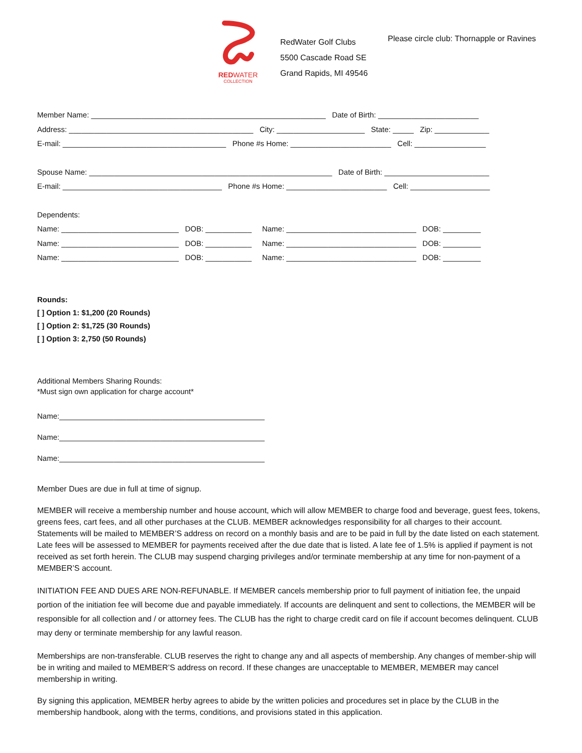REDWATER
COLLECTION
RedWater Golf Clubs
5500 Cascade Road SE
Grand Rapids, MI 49546
Please circle club: Thornapple or Ravines
Member Name: ________________________________________________________ Date of Birth: ________________________
Address: ____________________________________________ City: _____________________ State: _____ Zip: _____________
E-mail: _______________________________________ Phone #s Home: ________________________ Cell: _________________
Spouse Name: __________________________________________________________ Date of Birth: _________________________
E-mail: ______________________________________ Phone #s Home: ________________________ Cell: ___________________
Dependents:
Name: ____________________________ DOB: ___________ Name: _______________________________ DOB: _________
Name: ____________________________ DOB: ___________ Name: _______________________________ DOB: _________
Name: ____________________________ DOB: ___________ Name: _______________________________ DOB: _________
Rounds:
[ ] Option 1: $1,200 (20 Rounds)
[ ] Option 2: $1,725 (30 Rounds)
[ ] Option 3: 2,750 (50 Rounds)
Additional Members Sharing Rounds:
*Must sign own application for charge account*
Name:_________________________________________________
Name:_________________________________________________
Name:_________________________________________________
Member Dues are due in full at time of signup.
MEMBER will receive a membership number and house account, which will allow MEMBER to charge food and beverage, guest fees, tokens, greens fees, cart fees, and all other purchases at the CLUB. MEMBER acknowledges responsibility for all charges to their account. Statements will be mailed to MEMBER’S address on record on a monthly basis and are to be paid in full by the date listed on each statement. Late fees will be assessed to MEMBER for payments received after the due date that is listed. A late fee of 1.5% is applied if payment is not received as set forth herein. The CLUB may suspend charging privileges and/or terminate membership at any time for non-payment of a MEMBER’S account.
INITIATION FEE AND DUES ARE NON-REFUNABLE. If MEMBER cancels membership prior to full payment of initiation fee, the unpaid portion of the initiation fee will become due and payable immediately. If accounts are delinquent and sent to collections, the MEMBER will be responsible for all collection and / or attorney fees. The CLUB has the right to charge credit card on file if account becomes delinquent. CLUB may deny or terminate membership for any lawful reason.
Memberships are non-transferable. CLUB reserves the right to change any and all aspects of membership. Any changes of member-ship will be in writing and mailed to MEMBER’S address on record. If these changes are unacceptable to MEMBER, MEMBER may cancel membership in writing.
By signing this application, MEMBER herby agrees to abide by the written policies and procedures set in place by the CLUB in the membership handbook, along with the terms, conditions, and provisions stated in this application.